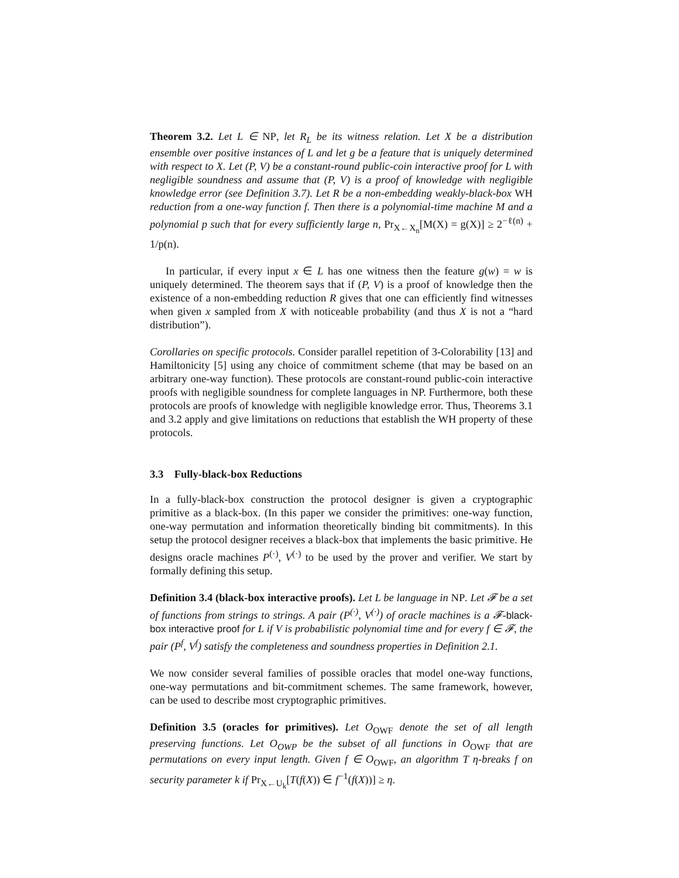Theorem 3.2. Let L ∈ NP, let R<sub>L</sub> be its witness relation. Let X be a distribution ensemble over positive instances of L and let g be a feature that is uniquely determined with respect to X. Let (P, V) be a constant-round public-coin interactive proof for L with negligible soundness and assume that (P, V) is a proof of knowledge with negligible knowledge error (see Definition 3.7). Let R be a non-embedding weakly-black-box WH reduction from a one-way function f. Then there is a polynomial-time machine M and a polynomial p such that for every sufficiently large n, Pr<sub>X←X<sub>n</sub></sub>[M(X) = g(X)] ≥ 2<sup>−ℓ(n)</sup> + 1/p(n).
In particular, if every input x ∈ L has one witness then the feature g(w) = w is uniquely determined. The theorem says that if (P, V) is a proof of knowledge then the existence of a non-embedding reduction R gives that one can efficiently find witnesses when given x sampled from X with noticeable probability (and thus X is not a “hard distribution”).
Corollaries on specific protocols. Consider parallel repetition of 3-Colorability [13] and Hamiltonicity [5] using any choice of commitment scheme (that may be based on an arbitrary one-way function). These protocols are constant-round public-coin interactive proofs with negligible soundness for complete languages in NP. Furthermore, both these protocols are proofs of knowledge with negligible knowledge error. Thus, Theorems 3.1 and 3.2 apply and give limitations on reductions that establish the WH property of these protocols.
3.3 Fully-black-box Reductions
In a fully-black-box construction the protocol designer is given a cryptographic primitive as a black-box. (In this paper we consider the primitives: one-way function, one-way permutation and information theoretically binding bit commitments). In this setup the protocol designer receives a black-box that implements the basic primitive. He designs oracle machines P<sup>(·)</sup>, V<sup>(·)</sup> to be used by the prover and verifier. We start by formally defining this setup.
Definition 3.4 (black-box interactive proofs). Let L be language in NP. Let 𝓕 be a set of functions from strings to strings. A pair (P<sup>(·)</sup>, V<sup>(·)</sup>) of oracle machines is a 𝓕-black-box interactive proof for L if V is probabilistic polynomial time and for every f ∈ 𝓕, the pair (P<sup>f</sup>, V<sup>f</sup>) satisfy the completeness and soundness properties in Definition 2.1.
We now consider several families of possible oracles that model one-way functions, one-way permutations and bit-commitment schemes. The same framework, however, can be used to describe most cryptographic primitives.
Definition 3.5 (oracles for primitives). Let O<sub>OWF</sub> denote the set of all length preserving functions. Let O<sub>OWP</sub> be the subset of all functions in O<sub>OWF</sub> that are permutations on every input length. Given f ∈ O<sub>OWF</sub>, an algorithm T η-breaks f on security parameter k if Pr<sub>X←U<sub>k</sub></sub>[T(f(X)) ∈ f<sup>−1</sup>(f(X))] ≥ η.